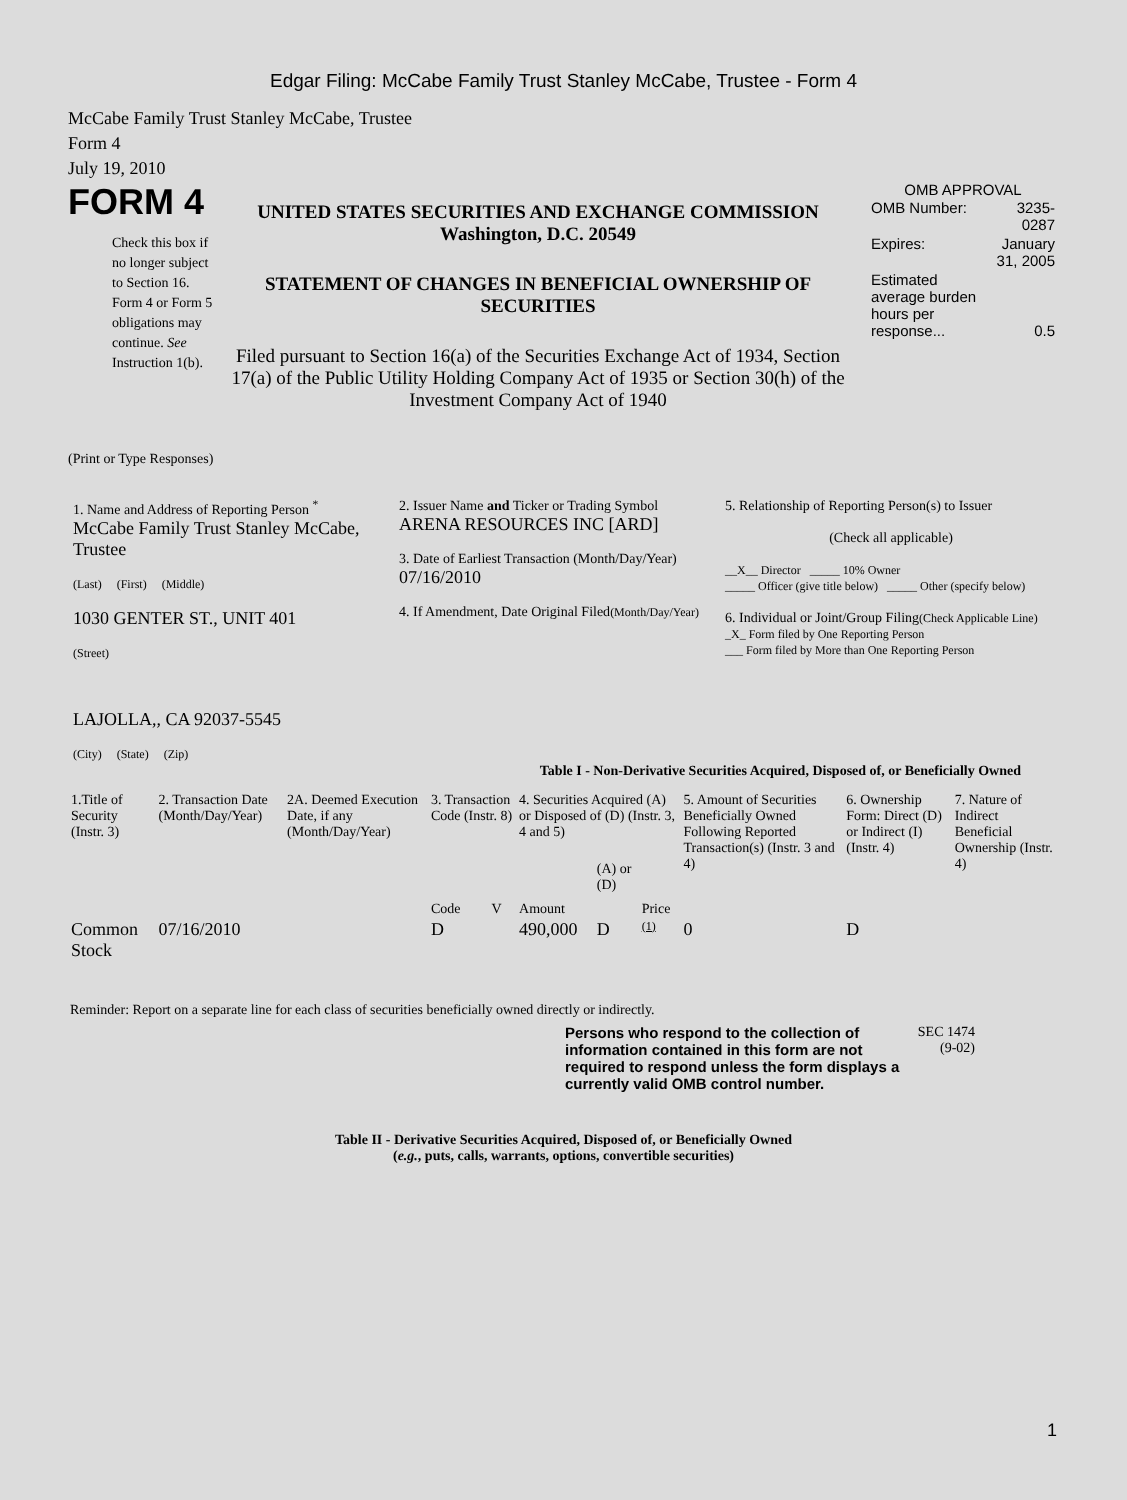Edgar Filing: McCabe Family Trust Stanley McCabe, Trustee - Form 4
McCabe Family Trust Stanley McCabe, Trustee
Form 4
July 19, 2010
FORM 4
Check this box if no longer subject to Section 16. Form 4 or Form 5 obligations may continue. See Instruction 1(b).
UNITED STATES SECURITIES AND EXCHANGE COMMISSION
Washington, D.C. 20549
STATEMENT OF CHANGES IN BENEFICIAL OWNERSHIP OF SECURITIES
Filed pursuant to Section 16(a) of the Securities Exchange Act of 1934, Section 17(a) of the Public Utility Holding Company Act of 1935 or Section 30(h) of the Investment Company Act of 1940
OMB APPROVAL
| OMB Number: | 3235-0287 |
| Expires: | January 31, 2005 |
| Estimated average burden hours per response... | 0.5 |
(Print or Type Responses)
| 1. Name and Address of Reporting Person <sup>*</sup> McCabe Family Trust Stanley McCabe, Trustee (Last) (First) (Middle) 1030 GENTER ST., UNIT 401 (Street) LAJOLLA,, CA 92037-5545 (City) (State) (Zip) | 2. Issuer Name and Ticker or Trading Symbol ARENA RESOURCES INC [ARD] 3. Date of Earliest Transaction (Month/Day/Year) 07/16/2010 4. If Amendment, Date Original Filed (Month/Day/Year) | 5. Relationship of Reporting Person(s) to Issuer (Check all applicable) __X__ Director _____ 10% Owner _____ Officer (give title below) _____ Other (specify below) 6. Individual or Joint/Group Filing (Check Applicable Line) _X_ Form filed by One Reporting Person ___ Form filed by More than One Reporting Person |
Table I - Non-Derivative Securities Acquired, Disposed of, or Beneficially Owned
| 1.Title of Security (Instr. 3) | 2. Transaction Date (Month/Day/Year) | 2A. Deemed Execution Date, if any (Month/Day/Year) | 3. Transaction Code (Instr. 8) | | 4. Securities Acquired (A) or Disposed of (D) (Instr. 3, 4 and 5) | | | 5. Amount of Securities Beneficially Owned Following Reported Transaction(s) (Instr. 3 and 4) | 6. Ownership Form: Direct (D) or Indirect (I) (Instr. 4) | 7. Nature of Indirect Beneficial Ownership (Instr. 4) |
| --- | --- | --- | --- | --- | --- | --- | --- | --- | --- | --- |
| | | | Code | V | Amount | (A) or (D) | Price | | | |
| Common Stock | 07/16/2010 | | D | | 490,000 | D | (1) | 0 | D | |
Reminder: Report on a separate line for each class of securities beneficially owned directly or indirectly.
Persons who respond to the collection of information contained in this form are not required to respond unless the form displays a currently valid OMB control number.
SEC 1474
(9-02)
Table II - Derivative Securities Acquired, Disposed of, or Beneficially Owned
(e.g., puts, calls, warrants, options, convertible securities)
1